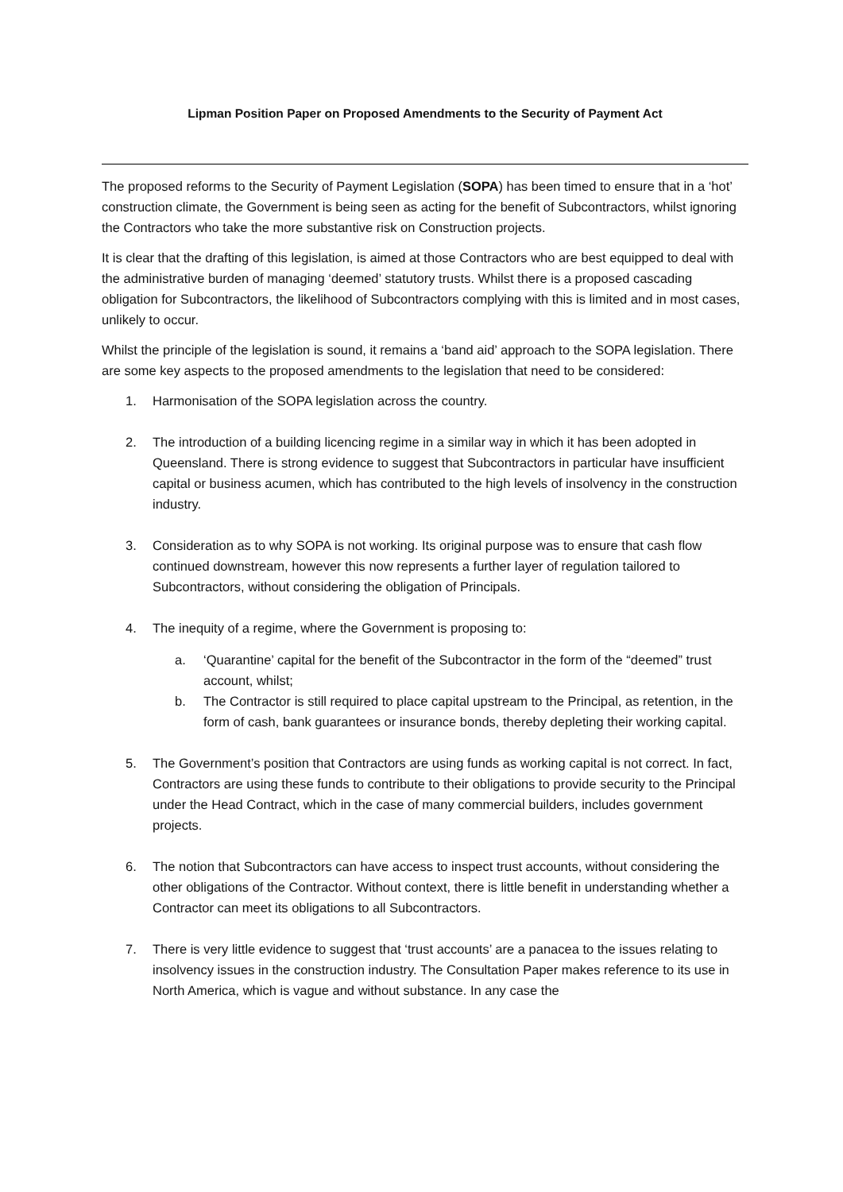Lipman Position Paper on Proposed Amendments to the Security of Payment Act
The proposed reforms to the Security of Payment Legislation (SOPA) has been timed to ensure that in a ‘hot’ construction climate, the Government is being seen as acting for the benefit of Subcontractors, whilst ignoring the Contractors who take the more substantive risk on Construction projects.
It is clear that the drafting of this legislation, is aimed at those Contractors who are best equipped to deal with the administrative burden of managing ‘deemed’ statutory trusts. Whilst there is a proposed cascading obligation for Subcontractors, the likelihood of Subcontractors complying with this is limited and in most cases, unlikely to occur.
Whilst the principle of the legislation is sound, it remains a ‘band aid’ approach to the SOPA legislation. There are some key aspects to the proposed amendments to the legislation that need to be considered:
1. Harmonisation of the SOPA legislation across the country.
2. The introduction of a building licencing regime in a similar way in which it has been adopted in Queensland. There is strong evidence to suggest that Subcontractors in particular have insufficient capital or business acumen, which has contributed to the high levels of insolvency in the construction industry.
3. Consideration as to why SOPA is not working. Its original purpose was to ensure that cash flow continued downstream, however this now represents a further layer of regulation tailored to Subcontractors, without considering the obligation of Principals.
4. The inequity of a regime, where the Government is proposing to:
a. ‘Quarantine’ capital for the benefit of the Subcontractor in the form of the “deemed” trust account, whilst;
b. The Contractor is still required to place capital upstream to the Principal, as retention, in the form of cash, bank guarantees or insurance bonds, thereby depleting their working capital.
5. The Government’s position that Contractors are using funds as working capital is not correct. In fact, Contractors are using these funds to contribute to their obligations to provide security to the Principal under the Head Contract, which in the case of many commercial builders, includes government projects.
6. The notion that Subcontractors can have access to inspect trust accounts, without considering the other obligations of the Contractor. Without context, there is little benefit in understanding whether a Contractor can meet its obligations to all Subcontractors.
7. There is very little evidence to suggest that ‘trust accounts’ are a panacea to the issues relating to insolvency issues in the construction industry. The Consultation Paper makes reference to its use in North America, which is vague and without substance. In any case the